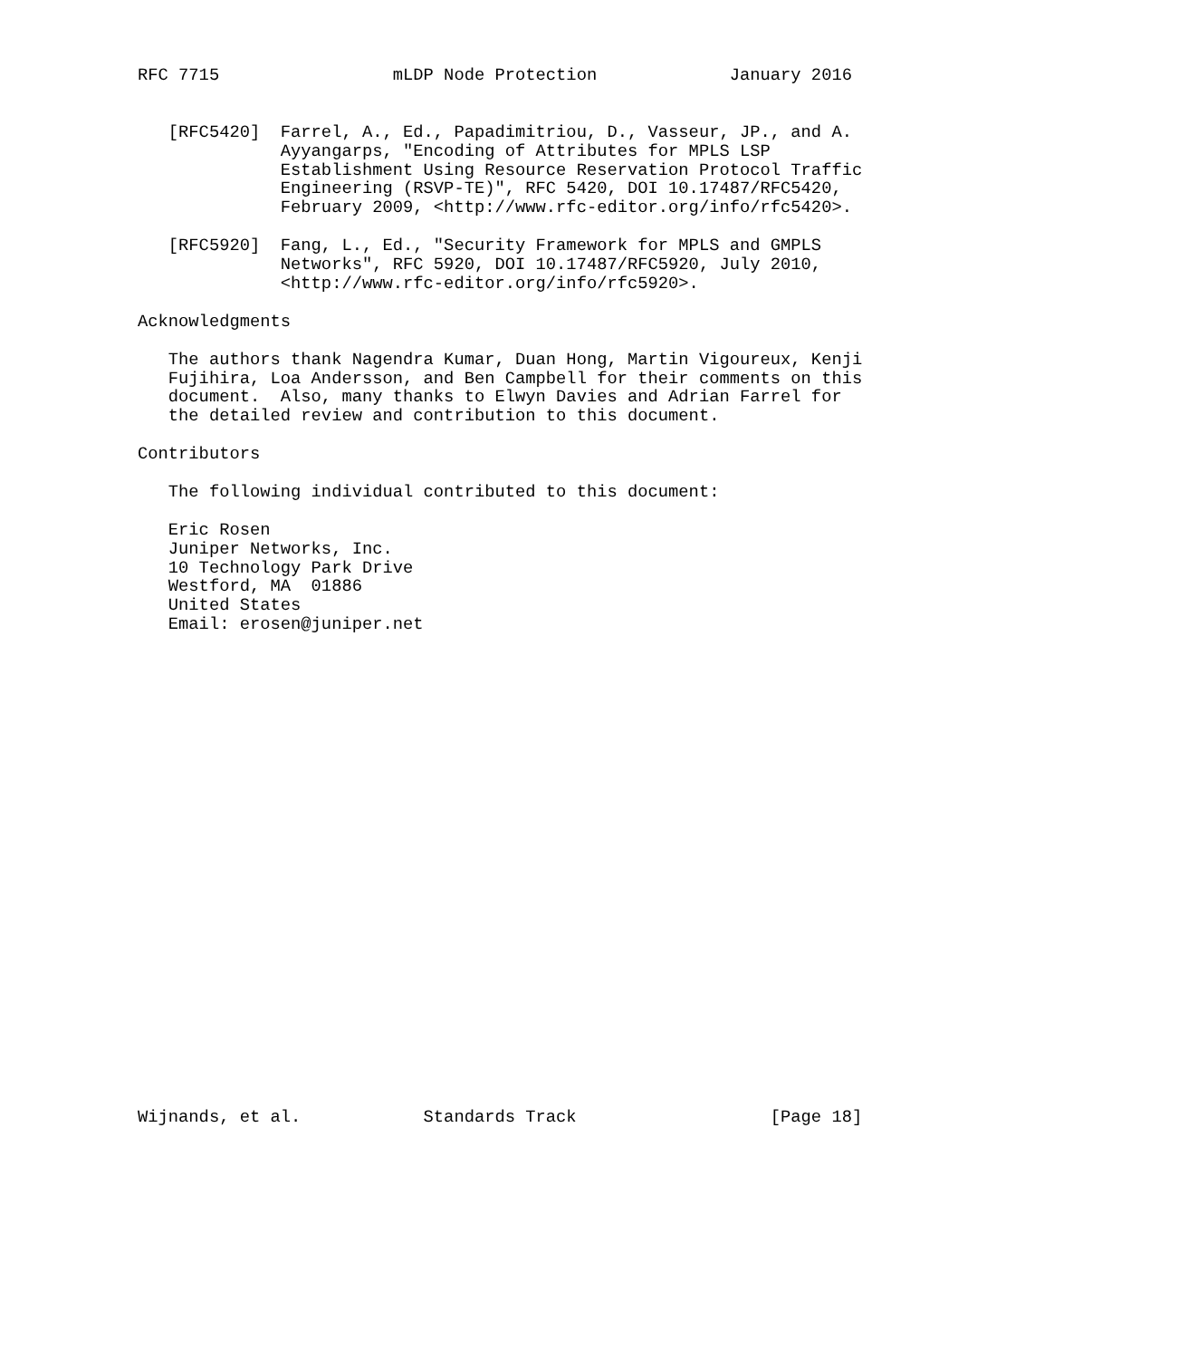RFC 7715                 mLDP Node Protection             January 2016


   [RFC5420]  Farrel, A., Ed., Papadimitriou, D., Vasseur, JP., and A.
              Ayyangarps, "Encoding of Attributes for MPLS LSP
              Establishment Using Resource Reservation Protocol Traffic
              Engineering (RSVP-TE)", RFC 5420, DOI 10.17487/RFC5420,
              February 2009, <http://www.rfc-editor.org/info/rfc5420>.

   [RFC5920]  Fang, L., Ed., "Security Framework for MPLS and GMPLS
              Networks", RFC 5920, DOI 10.17487/RFC5920, July 2010,
              <http://www.rfc-editor.org/info/rfc5920>.

Acknowledgments

   The authors thank Nagendra Kumar, Duan Hong, Martin Vigoureux, Kenji
   Fujihira, Loa Andersson, and Ben Campbell for their comments on this
   document.  Also, many thanks to Elwyn Davies and Adrian Farrel for
   the detailed review and contribution to this document.

Contributors

   The following individual contributed to this document:

   Eric Rosen
   Juniper Networks, Inc.
   10 Technology Park Drive
   Westford, MA  01886
   United States
   Email: erosen@juniper.net

























Wijnands, et al.            Standards Track                   [Page 18]